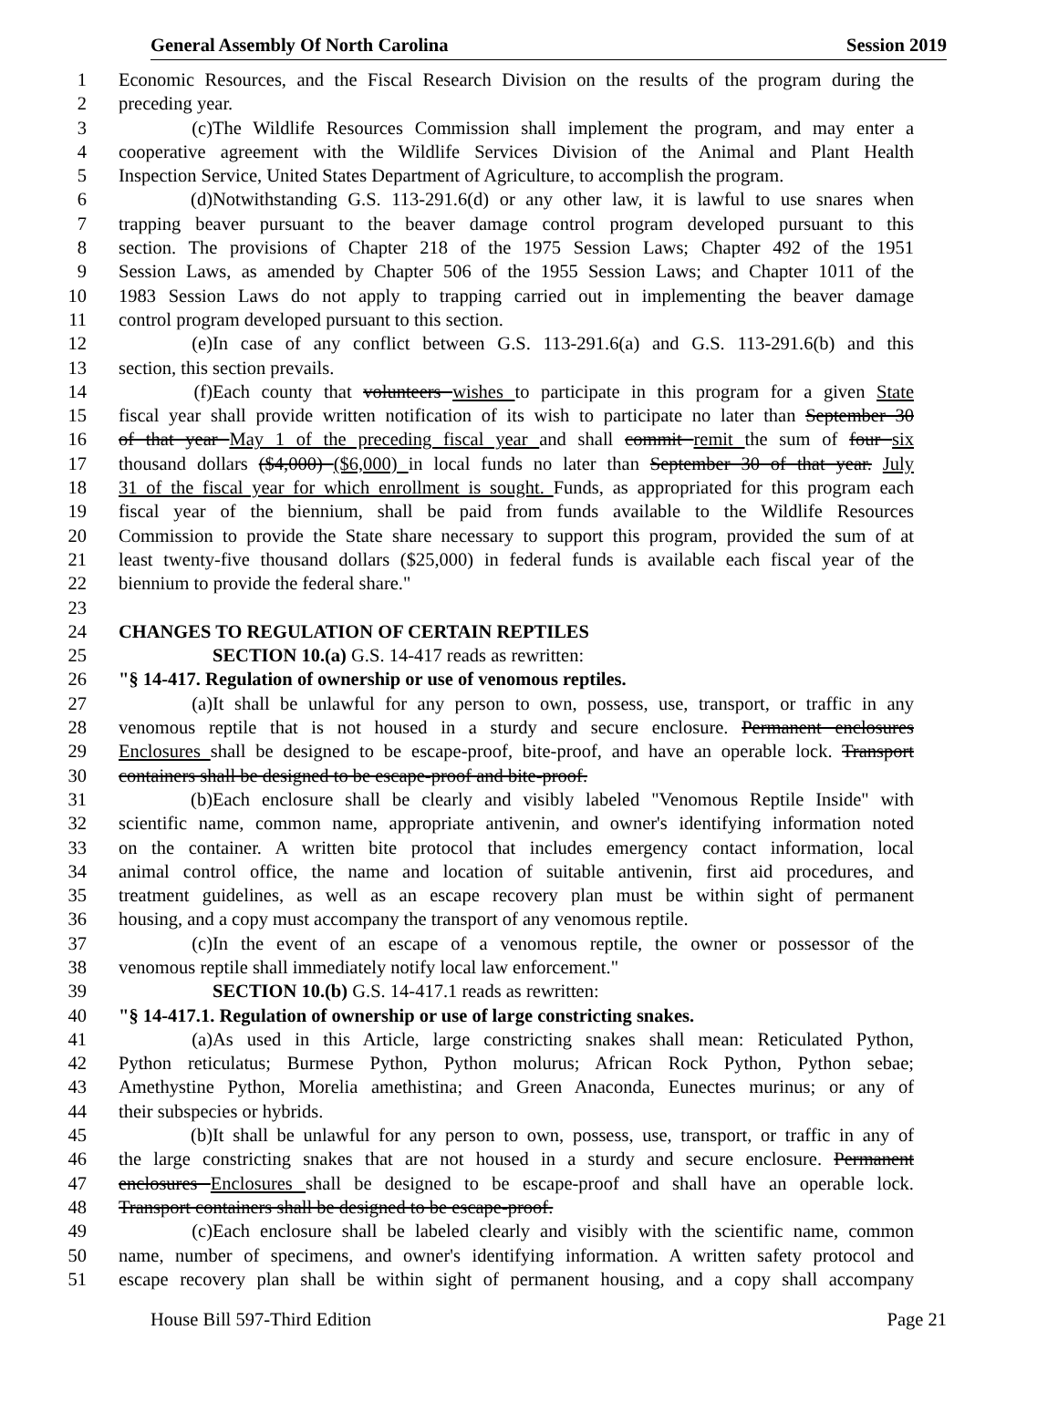General Assembly Of North Carolina Session 2019
1 Economic Resources, and the Fiscal Research Division on the results of the program during the
2 preceding year.
3 (c) The Wildlife Resources Commission shall implement the program, and may enter a
4 cooperative agreement with the Wildlife Services Division of the Animal and Plant Health
5 Inspection Service, United States Department of Agriculture, to accomplish the program.
6 (d) Notwithstanding G.S. 113-291.6(d) or any other law, it is lawful to use snares when
7 trapping beaver pursuant to the beaver damage control program developed pursuant to this
8 section. The provisions of Chapter 218 of the 1975 Session Laws; Chapter 492 of the 1951
9 Session Laws, as amended by Chapter 506 of the 1955 Session Laws; and Chapter 1011 of the
10 1983 Session Laws do not apply to trapping carried out in implementing the beaver damage
11 control program developed pursuant to this section.
12 (e) In case of any conflict between G.S. 113-291.6(a) and G.S. 113-291.6(b) and this
13 section, this section prevails.
14 (f) Each county that volunteers wishes to participate in this program for a given State
15 fiscal year shall provide written notification of its wish to participate no later than September 30
16 of that year May 1 of the preceding fiscal year and shall commit remit the sum of four six
17 thousand dollars ($4,000) ($6,000) in local funds no later than September 30 of that year. July
18 31 of the fiscal year for which enrollment is sought. Funds, as appropriated for this program each
19 fiscal year of the biennium, shall be paid from funds available to the Wildlife Resources
20 Commission to provide the State share necessary to support this program, provided the sum of at
21 least twenty-five thousand dollars ($25,000) in federal funds is available each fiscal year of the
22 biennium to provide the federal share."
23
24 CHANGES TO REGULATION OF CERTAIN REPTILES
25 SECTION 10.(a) G.S. 14-417 reads as rewritten:
26 "§ 14-417. Regulation of ownership or use of venomous reptiles.
27 (a) It shall be unlawful for any person to own, possess, use, transport, or traffic in any
28 venomous reptile that is not housed in a sturdy and secure enclosure. Permanent enclosures
29 Enclosures shall be designed to be escape-proof, bite-proof, and have an operable lock. Transport
30 containers shall be designed to be escape-proof and bite-proof.
31 (b) Each enclosure shall be clearly and visibly labeled "Venomous Reptile Inside" with
32 scientific name, common name, appropriate antivenin, and owner's identifying information noted
33 on the container. A written bite protocol that includes emergency contact information, local
34 animal control office, the name and location of suitable antivenin, first aid procedures, and
35 treatment guidelines, as well as an escape recovery plan must be within sight of permanent
36 housing, and a copy must accompany the transport of any venomous reptile.
37 (c) In the event of an escape of a venomous reptile, the owner or possessor of the
38 venomous reptile shall immediately notify local law enforcement."
39 SECTION 10.(b) G.S. 14-417.1 reads as rewritten:
40 "§ 14-417.1. Regulation of ownership or use of large constricting snakes.
41 (a) As used in this Article, large constricting snakes shall mean: Reticulated Python,
42 Python reticulatus; Burmese Python, Python molurus; African Rock Python, Python sebae;
43 Amethystine Python, Morelia amethistina; and Green Anaconda, Eunectes murinus; or any of
44 their subspecies or hybrids.
45 (b) It shall be unlawful for any person to own, possess, use, transport, or traffic in any of
46 the large constricting snakes that are not housed in a sturdy and secure enclosure. Permanent
47 enclosures Enclosures shall be designed to be escape-proof and shall have an operable lock.
48 Transport containers shall be designed to be escape-proof.
49 (c) Each enclosure shall be labeled clearly and visibly with the scientific name, common
50 name, number of specimens, and owner's identifying information. A written safety protocol and
51 escape recovery plan shall be within sight of permanent housing, and a copy shall accompany
House Bill 597-Third Edition Page 21